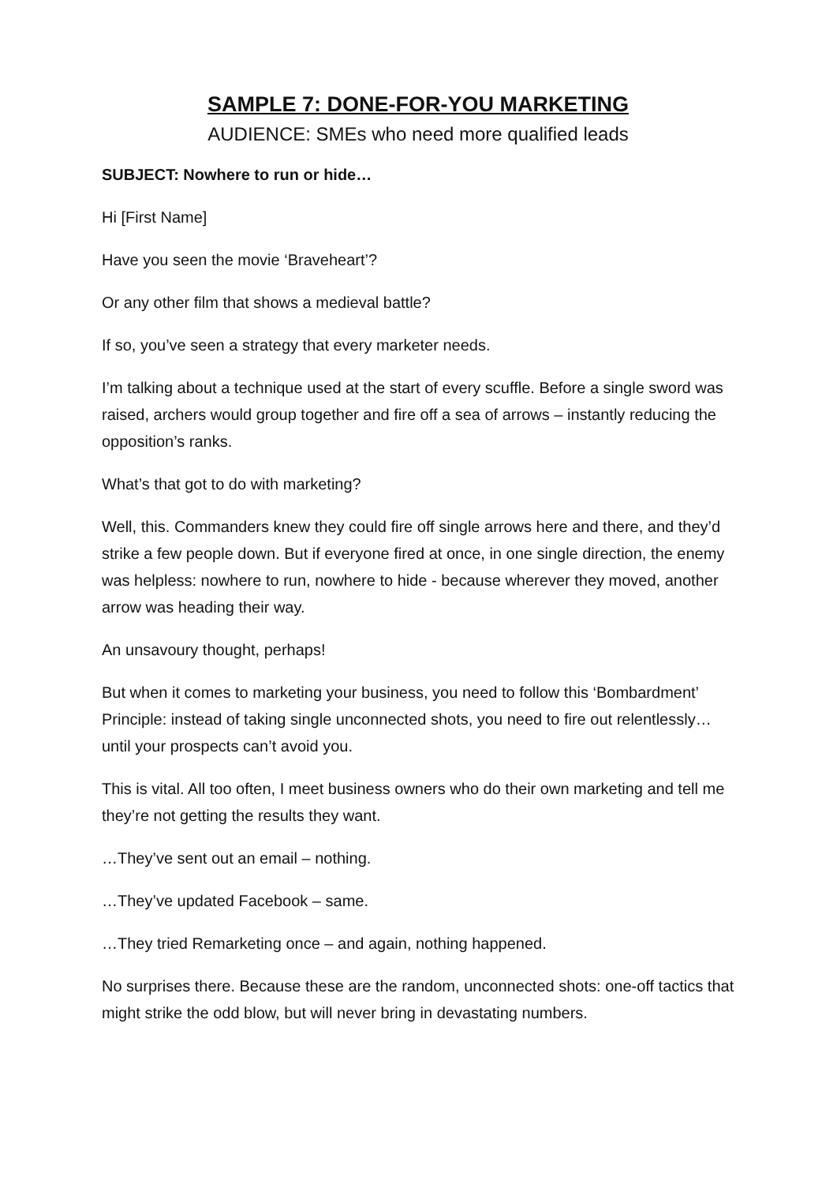SAMPLE 7: DONE-FOR-YOU MARKETING
AUDIENCE: SMEs who need more qualified leads
SUBJECT: Nowhere to run or hide…
Hi [First Name]
Have you seen the movie ‘Braveheart’?
Or any other film that shows a medieval battle?
If so, you’ve seen a strategy that every marketer needs.
I’m talking about a technique used at the start of every scuffle. Before a single sword was raised, archers would group together and fire off a sea of arrows – instantly reducing the opposition’s ranks.
What’s that got to do with marketing?
Well, this. Commanders knew they could fire off single arrows here and there, and they’d strike a few people down. But if everyone fired at once, in one single direction, the enemy was helpless: nowhere to run, nowhere to hide - because wherever they moved, another arrow was heading their way.
An unsavoury thought, perhaps!
But when it comes to marketing your business, you need to follow this ‘Bombardment’ Principle: instead of taking single unconnected shots, you need to fire out relentlessly…until your prospects can’t avoid you.
This is vital. All too often, I meet business owners who do their own marketing and tell me they’re not getting the results they want.
…They’ve sent out an email – nothing.
…They’ve updated Facebook – same.
…They tried Remarketing once – and again, nothing happened.
No surprises there. Because these are the random, unconnected shots: one-off tactics that might strike the odd blow, but will never bring in devastating numbers.